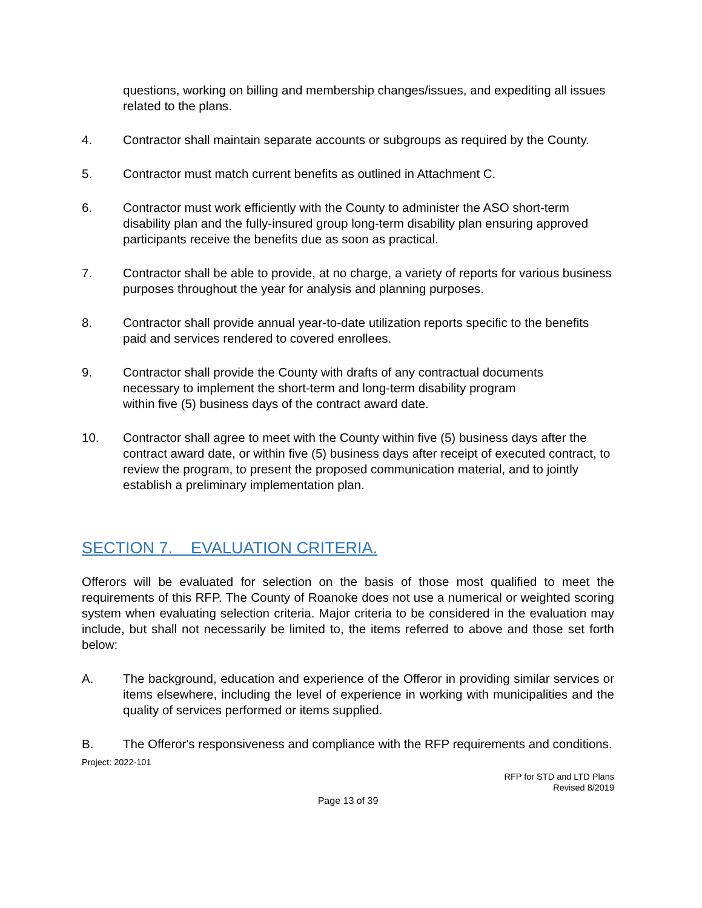questions, working on billing and membership changes/issues, and expediting all issues related to the plans.
4. Contractor shall maintain separate accounts or subgroups as required by the County.
5. Contractor must match current benefits as outlined in Attachment C.
6. Contractor must work efficiently with the County to administer the ASO short-term disability plan and the fully-insured group long-term disability plan ensuring approved participants receive the benefits due as soon as practical.
7. Contractor shall be able to provide, at no charge, a variety of reports for various business purposes throughout the year for analysis and planning purposes.
8. Contractor shall provide annual year-to-date utilization reports specific to the benefits paid and services rendered to covered enrollees.
9. Contractor shall provide the County with drafts of any contractual documents necessary to implement the short-term and long-term disability program within five (5) business days of the contract award date.
10. Contractor shall agree to meet with the County within five (5) business days after the contract award date, or within five (5) business days after receipt of executed contract, to review the program, to present the proposed communication material, and to jointly establish a preliminary implementation plan.
SECTION 7. EVALUATION CRITERIA.
Offerors will be evaluated for selection on the basis of those most qualified to meet the requirements of this RFP. The County of Roanoke does not use a numerical or weighted scoring system when evaluating selection criteria. Major criteria to be considered in the evaluation may include, but shall not necessarily be limited to, the items referred to above and those set forth below:
A. The background, education and experience of the Offeror in providing similar services or items elsewhere, including the level of experience in working with municipalities and the quality of services performed or items supplied.
B. The Offeror's responsiveness and compliance with the RFP requirements and conditions.
Project: 2022-101
RFP for STD and LTD Plans
Revised 8/2019
Page 13 of 39